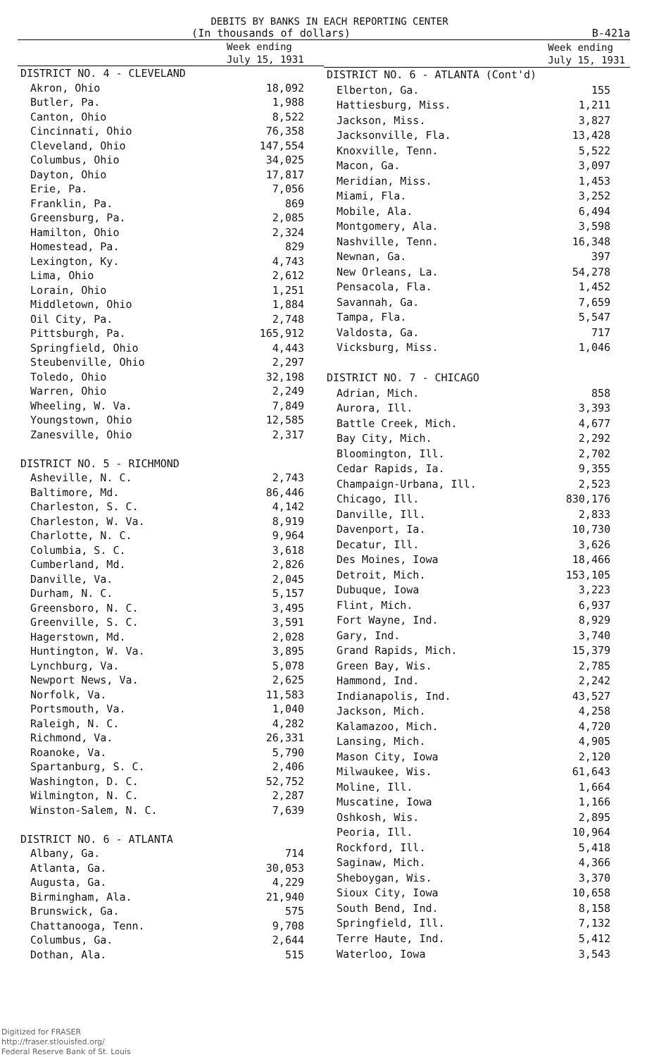DEBITS BY BANKS IN EACH REPORTING CENTER
(In thousands of dollars) B-421a
| | Week ending July 15, 1931 |
| --- | --- |
| DISTRICT NO. 4 - CLEVELAND | |
| Akron, Ohio | 18,092 |
| Butler, Pa. | 1,988 |
| Canton, Ohio | 8,522 |
| Cincinnati, Ohio | 76,358 |
| Cleveland, Ohio | 147,554 |
| Columbus, Ohio | 34,025 |
| Dayton, Ohio | 17,817 |
| Erie, Pa. | 7,056 |
| Franklin, Pa. | 869 |
| Greensburg, Pa. | 2,085 |
| Hamilton, Ohio | 2,324 |
| Homestead, Pa. | 829 |
| Lexington, Ky. | 4,743 |
| Lima, Ohio | 2,612 |
| Lorain, Ohio | 1,251 |
| Middletown, Ohio | 1,884 |
| Oil City, Pa. | 2,748 |
| Pittsburgh, Pa. | 165,912 |
| Springfield, Ohio | 4,443 |
| Steubenville, Ohio | 2,297 |
| Toledo, Ohio | 32,198 |
| Warren, Ohio | 2,249 |
| Wheeling, W. Va. | 7,849 |
| Youngstown, Ohio | 12,585 |
| Zanesville, Ohio | 2,317 |
| DISTRICT NO. 5 - RICHMOND | |
| Asheville, N. C. | 2,743 |
| Baltimore, Md. | 86,446 |
| Charleston, S. C. | 4,142 |
| Charleston, W. Va. | 8,919 |
| Charlotte, N. C. | 9,964 |
| Columbia, S. C. | 3,618 |
| Cumberland, Md. | 2,826 |
| Danville, Va. | 2,045 |
| Durham, N. C. | 5,157 |
| Greensboro, N. C. | 3,495 |
| Greenville, S. C. | 3,591 |
| Hagerstown, Md. | 2,028 |
| Huntington, W. Va. | 3,895 |
| Lynchburg, Va. | 5,078 |
| Newport News, Va. | 2,625 |
| Norfolk, Va. | 11,583 |
| Portsmouth, Va. | 1,040 |
| Raleigh, N. C. | 4,282 |
| Richmond, Va. | 26,331 |
| Roanoke, Va. | 5,790 |
| Spartanburg, S. C. | 2,406 |
| Washington, D. C. | 52,752 |
| Wilmington, N. C. | 2,287 |
| Winston-Salem, N. C. | 7,639 |
| DISTRICT NO. 6 - ATLANTA | |
| Albany, Ga. | 714 |
| Atlanta, Ga. | 30,053 |
| Augusta, Ga. | 4,229 |
| Birmingham, Ala. | 21,940 |
| Brunswick, Ga. | 575 |
| Chattanooga, Tenn. | 9,708 |
| Columbus, Ga. | 2,644 |
| Dothan, Ala. | 515 |
| | Week ending July 15, 1931 |
| --- | --- |
| DISTRICT NO. 6 - ATLANTA (Cont'd) | |
| Elberton, Ga. | 155 |
| Hattiesburg, Miss. | 1,211 |
| Jackson, Miss. | 3,827 |
| Jacksonville, Fla. | 13,428 |
| Knoxville, Tenn. | 5,522 |
| Macon, Ga. | 3,097 |
| Meridian, Miss. | 1,453 |
| Miami, Fla. | 3,252 |
| Mobile, Ala. | 6,494 |
| Montgomery, Ala. | 3,598 |
| Nashville, Tenn. | 16,348 |
| Newnan, Ga. | 397 |
| New Orleans, La. | 54,278 |
| Pensacola, Fla. | 1,452 |
| Savannah, Ga. | 7,659 |
| Tampa, Fla. | 5,547 |
| Valdosta, Ga. | 717 |
| Vicksburg, Miss. | 1,046 |
| DISTRICT NO. 7 - CHICAGO | |
| Adrian, Mich. | 858 |
| Aurora, Ill. | 3,393 |
| Battle Creek, Mich. | 4,677 |
| Bay City, Mich. | 2,292 |
| Bloomington, Ill. | 2,702 |
| Cedar Rapids, Ia. | 9,355 |
| Champaign-Urbana, Ill. | 2,523 |
| Chicago, Ill. | 830,176 |
| Danville, Ill. | 2,833 |
| Davenport, Ia. | 10,730 |
| Decatur, Ill. | 3,626 |
| Des Moines, Iowa | 18,466 |
| Detroit, Mich. | 153,105 |
| Dubuque, Iowa | 3,223 |
| Flint, Mich. | 6,937 |
| Fort Wayne, Ind. | 8,929 |
| Gary, Ind. | 3,740 |
| Grand Rapids, Mich. | 15,379 |
| Green Bay, Wis. | 2,785 |
| Hammond, Ind. | 2,242 |
| Indianapolis, Ind. | 43,527 |
| Jackson, Mich. | 4,258 |
| Kalamazoo, Mich. | 4,720 |
| Lansing, Mich. | 4,905 |
| Mason City, Iowa | 2,120 |
| Milwaukee, Wis. | 61,643 |
| Moline, Ill. | 1,664 |
| Muscatine, Iowa | 1,166 |
| Oshkosh, Wis. | 2,895 |
| Peoria, Ill. | 10,964 |
| Rockford, Ill. | 5,418 |
| Saginaw, Mich. | 4,366 |
| Sheboygan, Wis. | 3,370 |
| Sioux City, Iowa | 10,658 |
| South Bend, Ind. | 8,158 |
| Springfield, Ill. | 7,132 |
| Terre Haute, Ind. | 5,412 |
| Waterloo, Iowa | 3,543 |
Digitized for FRASER
http://fraser.stlouisfed.org/
Federal Reserve Bank of St. Louis